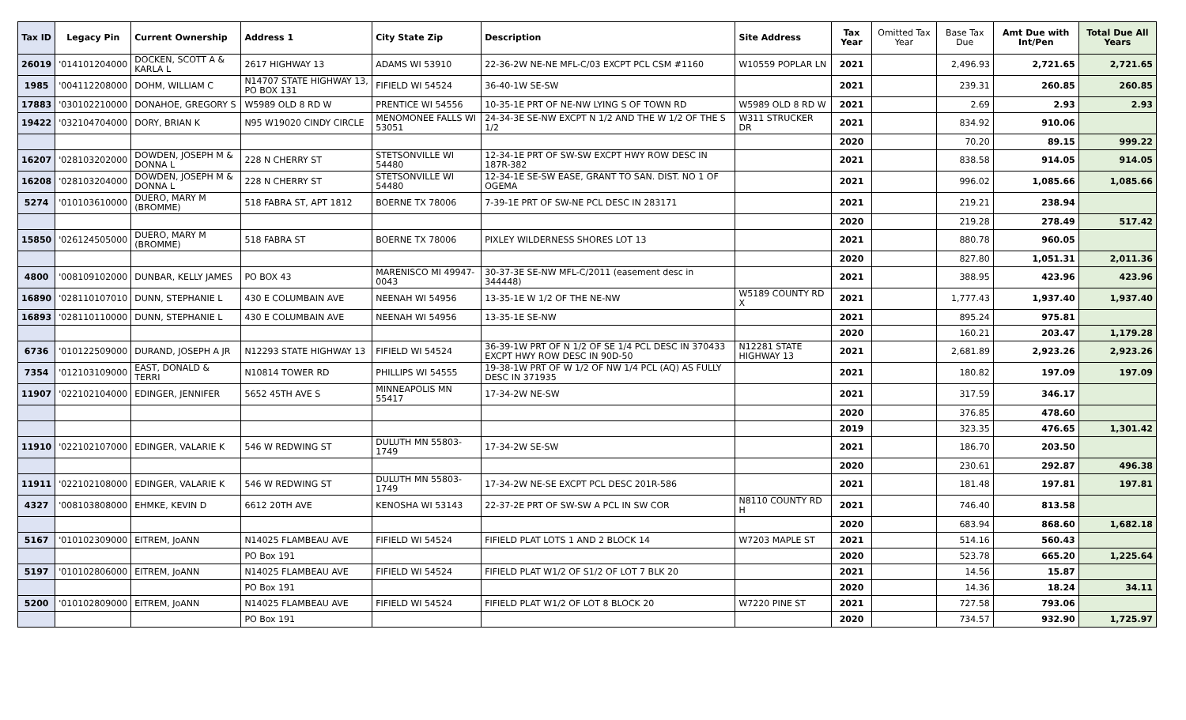| Tax ID | Legacy Pin | Current Ownership | Address 1 | City State Zip | Description | Site Address | Tax Year | Omitted Tax Year | Base Tax Due | Amt Due with Int/Pen | Total Due All Years |
| --- | --- | --- | --- | --- | --- | --- | --- | --- | --- | --- | --- |
| 26019 | '014101204000 | DOCKEN, SCOTT A & KARLA L | 2617 HIGHWAY 13 | ADAMS WI 53910 | 22-36-2W NE-NE MFL-C/03 EXCPT PCL CSM #1160 | W10559 POPLAR LN | 2021 | | 2,496.93 | 2,721.65 | 2,721.65 |
| 1985 | '004112208000 | DOHM, WILLIAM C | N14707 STATE HIGHWAY 13, PO BOX 131 | FIFIELD WI 54524 | 36-40-1W SE-SW | | 2021 | | 239.31 | 260.85 | 260.85 |
| 17883 | '030102210000 | DONAHOE, GREGORY S | W5989 OLD 8 RD W | PRENTICE WI 54556 | 10-35-1E PRT OF NE-NW LYING S OF TOWN RD | W5989 OLD 8 RD W | 2021 | | 2.69 | 2.93 | 2.93 |
| 19422 | '032104704000 | DORY, BRIAN K | N95 W19020 CINDY CIRCLE | MENOMONEE FALLS WI 53051 | 24-34-3E SE-NW EXCPT N 1/2 AND THE W 1/2 OF THE S 1/2 | W311 STRUCKER DR | 2021 | | 834.92 | 910.06 | |
| | | | | | | | 2020 | | 70.20 | 89.15 | 999.22 |
| 16207 | '028103202000 | DOWDEN, JOSEPH M & DONNA L | 228 N CHERRY ST | STETSONVILLE WI 54480 | 12-34-1E PRT OF SW-SW EXCPT HWY ROW DESC IN 187R-382 | | 2021 | | 838.58 | 914.05 | 914.05 |
| 16208 | '028103204000 | DOWDEN, JOSEPH M & DONNA L | 228 N CHERRY ST | STETSONVILLE WI 54480 | 12-34-1E SE-SW EASE, GRANT TO SAN. DIST. NO 1 OF OGEMA | | 2021 | | 996.02 | 1,085.66 | 1,085.66 |
| 5274 | '010103610000 | DUERO, MARY M (BROMME) | 518 FABRA ST, APT 1812 | BOERNE TX 78006 | 7-39-1E PRT OF SW-NE PCL DESC IN 283171 | | 2021 | | 219.21 | 238.94 | |
| | | | | | | | 2020 | | 219.28 | 278.49 | 517.42 |
| 15850 | '026124505000 | DUERO, MARY M (BROMME) | 518 FABRA ST | BOERNE TX 78006 | PIXLEY WILDERNESS SHORES LOT 13 | | 2021 | | 880.78 | 960.05 | |
| | | | | | | | 2020 | | 827.80 | 1,051.31 | 2,011.36 |
| 4800 | '008109102000 | DUNBAR, KELLY JAMES | PO BOX 43 | MARENISCO MI 49947-0043 | 30-37-3E SE-NW MFL-C/2011 (easement desc in 344448) | | 2021 | | 388.95 | 423.96 | 423.96 |
| 16890 | '028110107010 | DUNN, STEPHANIE L | 430 E COLUMBAIN AVE | NEENAH WI 54956 | 13-35-1E W 1/2 OF THE NE-NW | W5189 COUNTY RD X | 2021 | | 1,777.43 | 1,937.40 | 1,937.40 |
| 16893 | '028110110000 | DUNN, STEPHANIE L | 430 E COLUMBAIN AVE | NEENAH WI 54956 | 13-35-1E SE-NW | | 2021 | | 895.24 | 975.81 | |
| | | | | | | | 2020 | | 160.21 | 203.47 | 1,179.28 |
| 6736 | '010122509000 | DURAND, JOSEPH A JR | N12293 STATE HIGHWAY 13 | FIFIELD WI 54524 | 36-39-1W PRT OF N 1/2 OF SE 1/4 PCL DESC IN 370433 EXCPT HWY ROW DESC IN 90D-50 | N12281 STATE HIGHWAY 13 | 2021 | | 2,681.89 | 2,923.26 | 2,923.26 |
| 7354 | '012103109000 | EAST, DONALD & TERRI | N10814 TOWER RD | PHILLIPS WI 54555 | 19-38-1W PRT OF W 1/2 OF NW 1/4 PCL (AQ) AS FULLY DESC IN 371935 | | 2021 | | 180.82 | 197.09 | 197.09 |
| 11907 | '022102104000 | EDINGER, JENNIFER | 5652 45TH AVE S | MINNEAPOLIS MN 55417 | 17-34-2W NE-SW | | 2021 | | 317.59 | 346.17 | |
| | | | | | | | 2020 | | 376.85 | 478.60 | |
| | | | | | | | 2019 | | 323.35 | 476.65 | 1,301.42 |
| 11910 | '022102107000 | EDINGER, VALARIE K | 546 W REDWING ST | DULUTH MN 55803-1749 | 17-34-2W SE-SW | | 2021 | | 186.70 | 203.50 | |
| | | | | | | | 2020 | | 230.61 | 292.87 | 496.38 |
| 11911 | '022102108000 | EDINGER, VALARIE K | 546 W REDWING ST | DULUTH MN 55803-1749 | 17-34-2W NE-SE EXCPT PCL DESC 201R-586 | | 2021 | | 181.48 | 197.81 | 197.81 |
| 4327 | '008103808000 | EHMKE, KEVIN D | 6612 20TH AVE | KENOSHA WI 53143 | 22-37-2E PRT OF SW-SW A PCL IN SW COR | N8110 COUNTY RD H | 2021 | | 746.40 | 813.58 | |
| | | | | | | | 2020 | | 683.94 | 868.60 | 1,682.18 |
| 5167 | '010102309000 | EITREM, JoANN | N14025 FLAMBEAU AVE | FIFIELD WI 54524 | FIFIELD PLAT LOTS 1 AND 2 BLOCK 14 | W7203 MAPLE ST | 2021 | | 514.16 | 560.43 | |
| | | | PO Box 191 | | | | 2020 | | 523.78 | 665.20 | 1,225.64 |
| 5197 | '010102806000 | EITREM, JoANN | N14025 FLAMBEAU AVE | FIFIELD WI 54524 | FIFIELD PLAT W1/2 OF S1/2 OF LOT 7 BLK 20 | | 2021 | | 14.56 | 15.87 | |
| | | | PO Box 191 | | | | 2020 | | 14.36 | 18.24 | 34.11 |
| 5200 | '010102809000 | EITREM, JoANN | N14025 FLAMBEAU AVE | FIFIELD WI 54524 | FIFIELD PLAT W1/2 OF LOT 8 BLOCK 20 | W7220 PINE ST | 2021 | | 727.58 | 793.06 | |
| | | | PO Box 191 | | | | 2020 | | 734.57 | 932.90 | 1,725.97 |